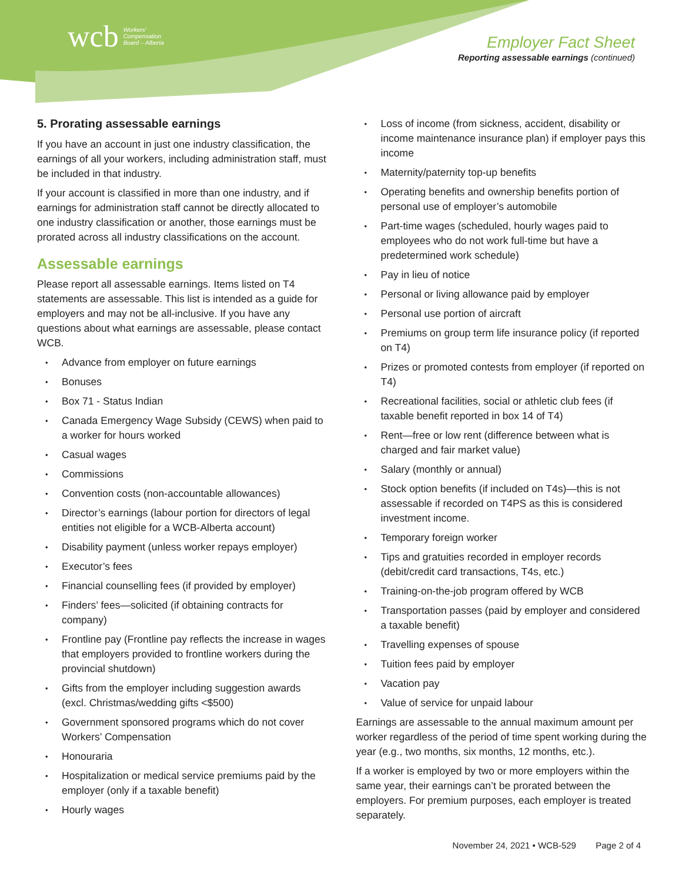wcb Workers'
Compensation
Board – Alberta
Employer Fact Sheet
Reporting assessable earnings (continued)
5. Prorating assessable earnings
If you have an account in just one industry classification, the earnings of all your workers, including administration staff, must be included in that industry.
If your account is classified in more than one industry, and if earnings for administration staff cannot be directly allocated to one industry classification or another, those earnings must be prorated across all industry classifications on the account.
Assessable earnings
Please report all assessable earnings. Items listed on T4 statements are assessable. This list is intended as a guide for employers and may not be all-inclusive. If you have any questions about what earnings are assessable, please contact WCB.
Advance from employer on future earnings
Bonuses
Box 71 - Status Indian
Canada Emergency Wage Subsidy (CEWS) when paid to a worker for hours worked
Casual wages
Commissions
Convention costs (non-accountable allowances)
Director’s earnings (labour portion for directors of legal entities not eligible for a WCB-Alberta account)
Disability payment (unless worker repays employer)
Executor’s fees
Financial counselling fees (if provided by employer)
Finders’ fees—solicited (if obtaining contracts for company)
Frontline pay (Frontline pay reflects the increase in wages that employers provided to frontline workers during the provincial shutdown)
Gifts from the employer including suggestion awards (excl. Christmas/wedding gifts <$500)
Government sponsored programs which do not cover Workers’ Compensation
Honouraria
Hospitalization or medical service premiums paid by the employer (only if a taxable benefit)
Hourly wages
Loss of income (from sickness, accident, disability or income maintenance insurance plan) if employer pays this income
Maternity/paternity top-up benefits
Operating benefits and ownership benefits portion of personal use of employer’s automobile
Part-time wages (scheduled, hourly wages paid to employees who do not work full-time but have a predetermined work schedule)
Pay in lieu of notice
Personal or living allowance paid by employer
Personal use portion of aircraft
Premiums on group term life insurance policy (if reported on T4)
Prizes or promoted contests from employer (if reported on T4)
Recreational facilities, social or athletic club fees (if taxable benefit reported in box 14 of T4)
Rent—free or low rent (difference between what is charged and fair market value)
Salary (monthly or annual)
Stock option benefits (if included on T4s)—this is not assessable if recorded on T4PS as this is considered investment income.
Temporary foreign worker
Tips and gratuities recorded in employer records (debit/credit card transactions, T4s, etc.)
Training-on-the-job program offered by WCB
Transportation passes (paid by employer and considered a taxable benefit)
Travelling expenses of spouse
Tuition fees paid by employer
Vacation pay
Value of service for unpaid labour
Earnings are assessable to the annual maximum amount per worker regardless of the period of time spent working during the year (e.g., two months, six months, 12 months, etc.).
If a worker is employed by two or more employers within the same year, their earnings can’t be prorated between the employers. For premium purposes, each employer is treated separately.
November 24, 2021 • WCB-529 Page 2 of 4